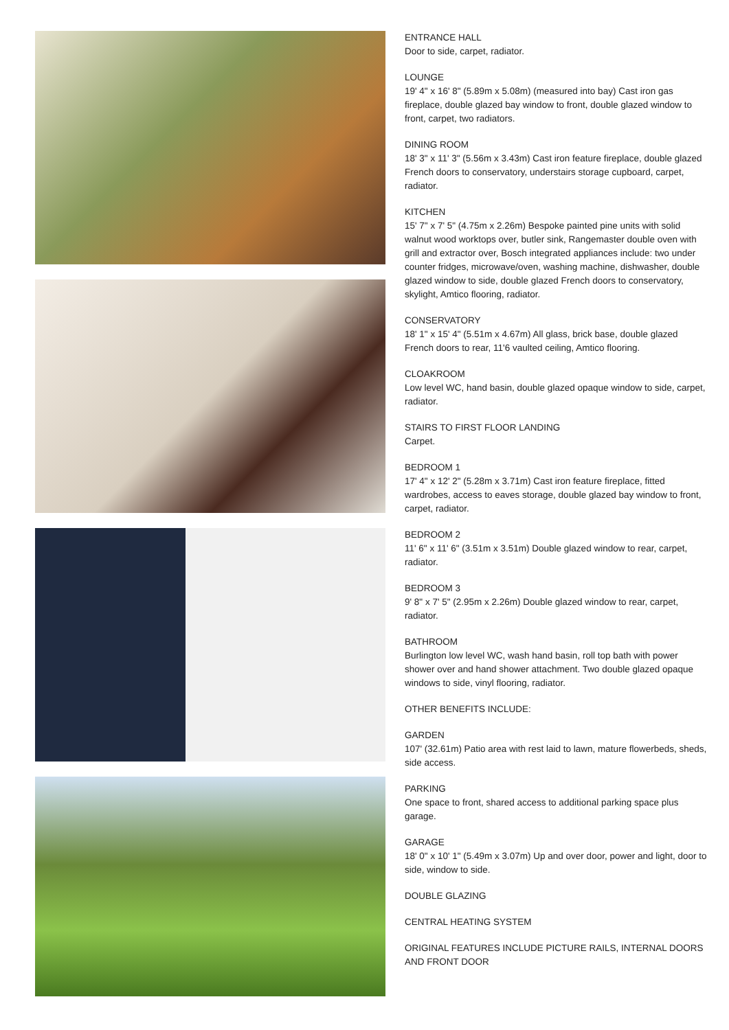ENTRANCE HALL
Door to side, carpet, radiator.
LOUNGE
19' 4" x 16' 8" (5.89m x 5.08m) (measured into bay) Cast iron gas fireplace, double glazed bay window to front, double glazed window to front, carpet, two radiators.
DINING ROOM
18' 3" x 11' 3" (5.56m x 3.43m) Cast iron feature fireplace, double glazed French doors to conservatory, understairs storage cupboard, carpet, radiator.
KITCHEN
15' 7" x 7' 5" (4.75m x 2.26m) Bespoke painted pine units with solid walnut wood worktops over, butler sink, Rangemaster double oven with grill and extractor over, Bosch integrated appliances include: two under counter fridges, microwave/oven, washing machine, dishwasher, double glazed window to side, double glazed French doors to conservatory, skylight, Amtico flooring, radiator.
CONSERVATORY
18' 1" x 15' 4" (5.51m x 4.67m) All glass, brick base, double glazed French doors to rear, 11'6 vaulted ceiling, Amtico flooring.
CLOAKROOM
Low level WC, hand basin, double glazed opaque window to side, carpet, radiator.
STAIRS TO FIRST FLOOR LANDING
Carpet.
BEDROOM 1
17' 4" x 12' 2" (5.28m x 3.71m) Cast iron feature fireplace, fitted wardrobes, access to eaves storage, double glazed bay window to front, carpet, radiator.
BEDROOM 2
11' 6" x 11' 6" (3.51m x 3.51m) Double glazed window to rear, carpet, radiator.
BEDROOM 3
9' 8" x 7' 5" (2.95m x 2.26m) Double glazed window to rear, carpet, radiator.
BATHROOM
Burlington low level WC, wash hand basin, roll top bath with power shower over and hand shower attachment. Two double glazed opaque windows to side, vinyl flooring, radiator.
OTHER BENEFITS INCLUDE:
GARDEN
107' (32.61m) Patio area with rest laid to lawn, mature flowerbeds, sheds, side access.
PARKING
One space to front, shared access to additional parking space plus garage.
GARAGE
18' 0" x 10' 1" (5.49m x 3.07m) Up and over door, power and light, door to side, window to side.
DOUBLE GLAZING
CENTRAL HEATING SYSTEM
ORIGINAL FEATURES INCLUDE PICTURE RAILS, INTERNAL DOORS AND FRONT DOOR